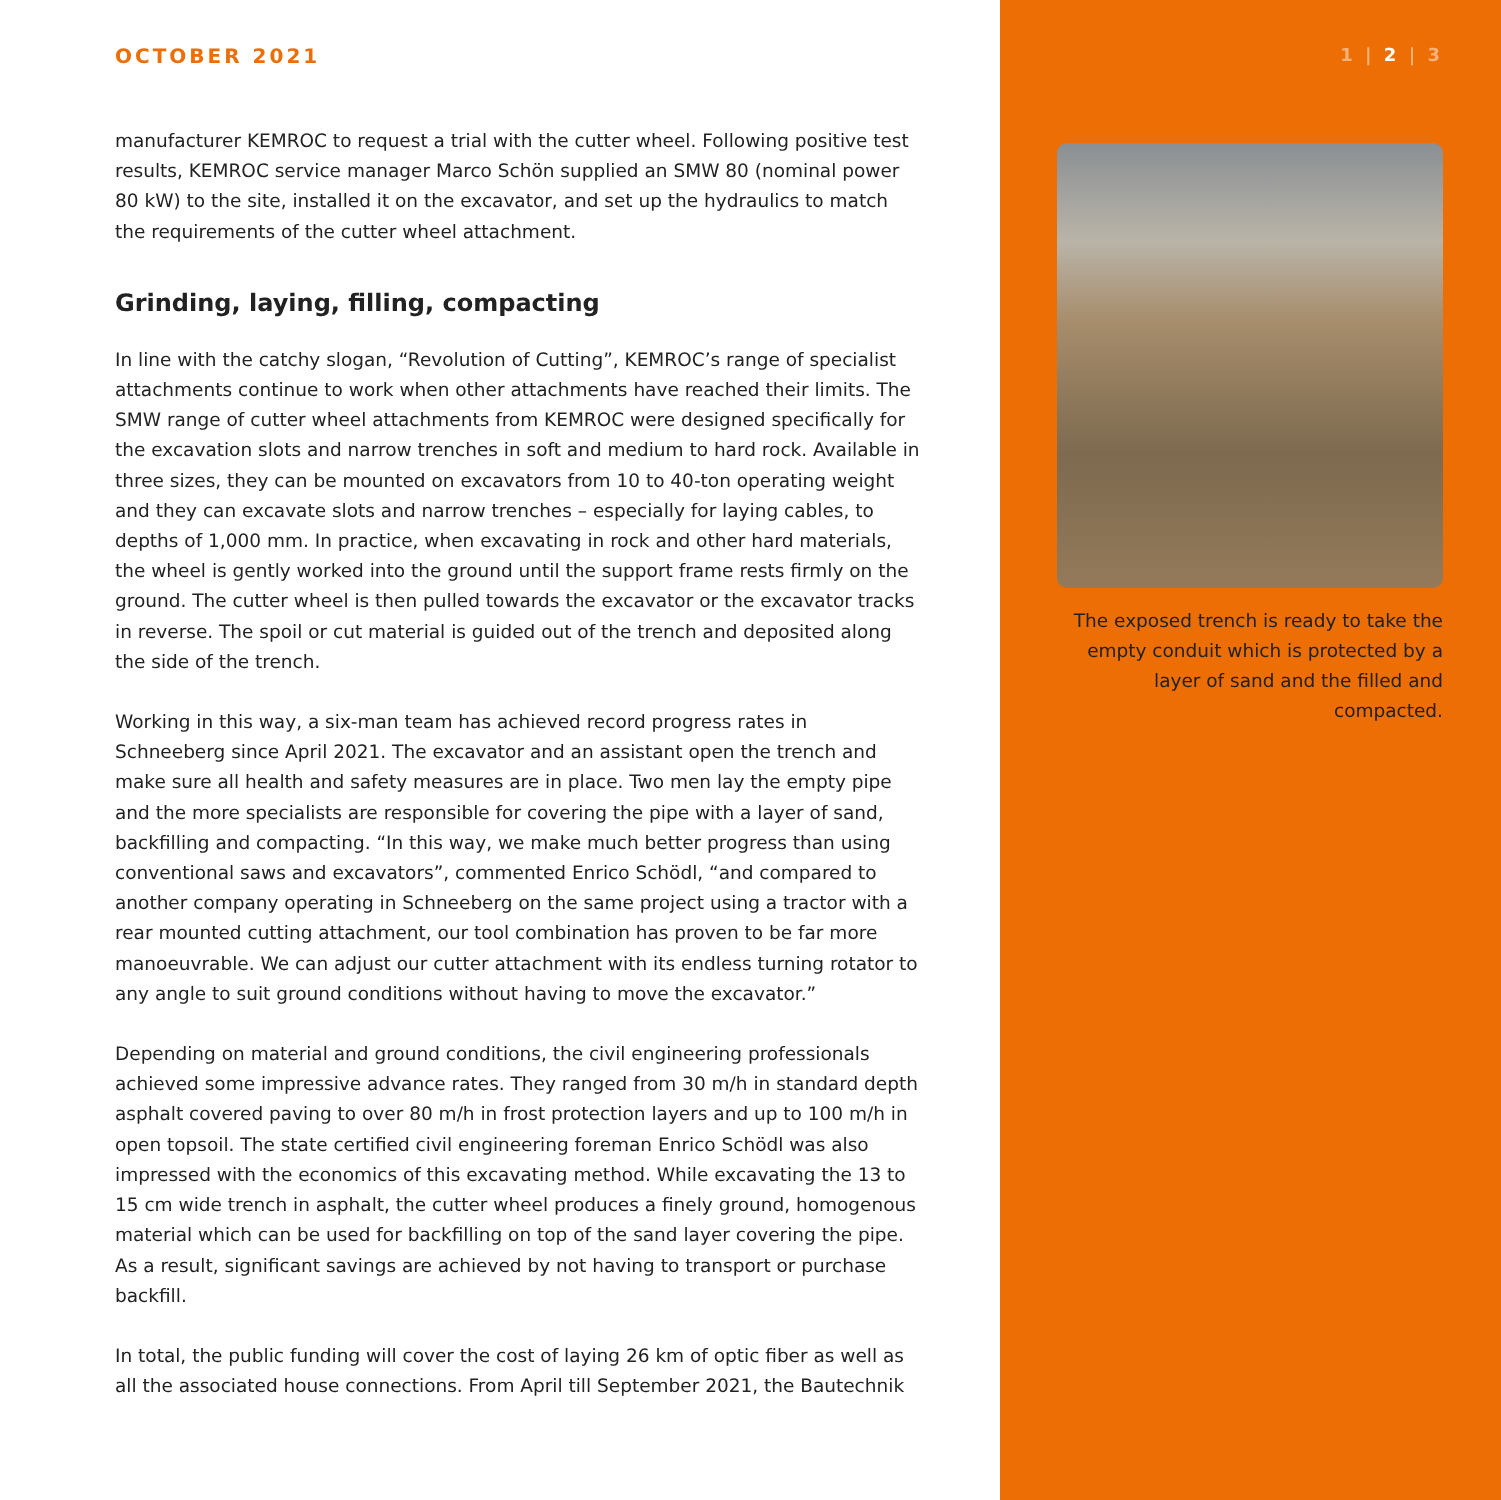OCTOBER 2021
manufacturer KEMROC to request a trial with the cutter wheel. Following positive test results, KEMROC service manager Marco Schön supplied an SMW 80 (nominal power 80 kW) to the site, installed it on the excavator, and set up the hydraulics to match the requirements of the cutter wheel attachment.
Grinding, laying, filling, compacting
In line with the catchy slogan, “Revolution of Cutting”, KEMROC’s range of specialist attachments continue to work when other attachments have reached their limits. The SMW range of cutter wheel attachments from KEMROC were designed specifically for the excavation slots and narrow trenches in soft and medium to hard rock. Available in three sizes, they can be mounted on excavators from 10 to 40-ton operating weight and they can excavate slots and narrow trenches – especially for laying cables, to depths of 1,000 mm. In practice, when excavating in rock and other hard materials, the wheel is gently worked into the ground until the support frame rests firmly on the ground. The cutter wheel is then pulled towards the excavator or the excavator tracks in reverse. The spoil or cut material is guided out of the trench and deposited along the side of the trench.
Working in this way, a six-man team has achieved record progress rates in Schneeberg since April 2021. The excavator and an assistant open the trench and make sure all health and safety measures are in place. Two men lay the empty pipe and the more specialists are responsible for covering the pipe with a layer of sand, backfilling and compacting. “In this way, we make much better progress than using conventional saws and excavators”, commented Enrico Schödl, “and compared to another company op­erating in Schneeberg on the same project using a tractor with a rear mounted cutting attachment, our tool combination has proven to be far more manoeuvrable. We can adjust our cutter attachment with its endless turning rotator to any angle to suit ground conditions without having to move the excavator.”
Depending on material and ground conditions, the civil engineering professionals achieved some impressive advance rates. They ranged from 30 m/h in standard depth asphalt covered paving to over 80 m/h in frost protection layers and up to 100 m/h in open topsoil. The state certified civil engineering foreman Enrico Schödl was also impressed with the economics of this excavating method. While excavating the 13 to 15 cm wide trench in asphalt, the cutter wheel produces a finely ground, homogenous material which can be used for backfilling on top of the sand layer covering the pipe. As a result, significant savings are achieved by not having to transport or purchase backfill.
In total, the public funding will cover the cost of laying 26 km of optic fiber as well as all the associated house connections. From April till September 2021, the Bautechnik
1 | 2 | 3
The exposed trench is ready to take the empty conduit which is protected by a layer of sand and the filled and compacted.